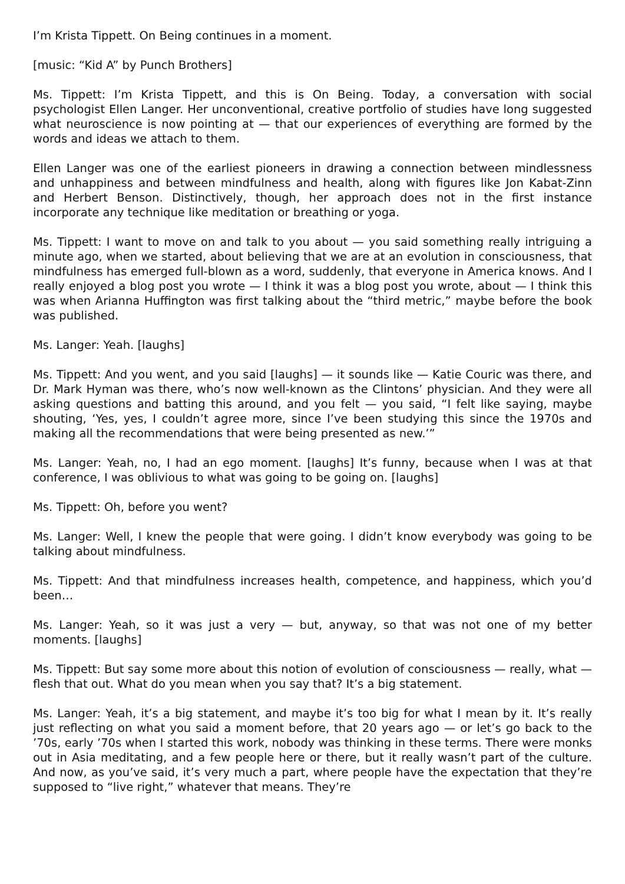I’m Krista Tippett. On Being continues in a moment.
[music: “Kid A” by Punch Brothers]
Ms. Tippett: I’m Krista Tippett, and this is On Being. Today, a conversation with social psychologist Ellen Langer. Her unconventional, creative portfolio of studies have long suggested what neuroscience is now pointing at — that our experiences of everything are formed by the words and ideas we attach to them.
Ellen Langer was one of the earliest pioneers in drawing a connection between mindlessness and unhappiness and between mindfulness and health, along with figures like Jon Kabat-Zinn and Herbert Benson. Distinctively, though, her approach does not in the first instance incorporate any technique like meditation or breathing or yoga.
Ms. Tippett: I want to move on and talk to you about — you said something really intriguing a minute ago, when we started, about believing that we are at an evolution in consciousness, that mindfulness has emerged full-blown as a word, suddenly, that everyone in America knows. And I really enjoyed a blog post you wrote — I think it was a blog post you wrote, about — I think this was when Arianna Huffington was first talking about the “third metric,” maybe before the book was published.
Ms. Langer: Yeah. [laughs]
Ms. Tippett: And you went, and you said [laughs] — it sounds like — Katie Couric was there, and Dr. Mark Hyman was there, who’s now well-known as the Clintons’ physician. And they were all asking questions and batting this around, and you felt — you said, “I felt like saying, maybe shouting, ‘Yes, yes, I couldn’t agree more, since I’ve been studying this since the 1970s and making all the recommendations that were being presented as new.’”
Ms. Langer: Yeah, no, I had an ego moment. [laughs] It’s funny, because when I was at that conference, I was oblivious to what was going to be going on. [laughs]
Ms. Tippett: Oh, before you went?
Ms. Langer: Well, I knew the people that were going. I didn’t know everybody was going to be talking about mindfulness.
Ms. Tippett: And that mindfulness increases health, competence, and happiness, which you’d been…
Ms. Langer: Yeah, so it was just a very — but, anyway, so that was not one of my better moments. [laughs]
Ms. Tippett: But say some more about this notion of evolution of consciousness — really, what — flesh that out. What do you mean when you say that? It’s a big statement.
Ms. Langer: Yeah, it’s a big statement, and maybe it’s too big for what I mean by it. It’s really just reflecting on what you said a moment before, that 20 years ago — or let’s go back to the ’70s, early ’70s when I started this work, nobody was thinking in these terms. There were monks out in Asia meditating, and a few people here or there, but it really wasn’t part of the culture. And now, as you’ve said, it’s very much a part, where people have the expectation that they’re supposed to “live right,” whatever that means. They’re